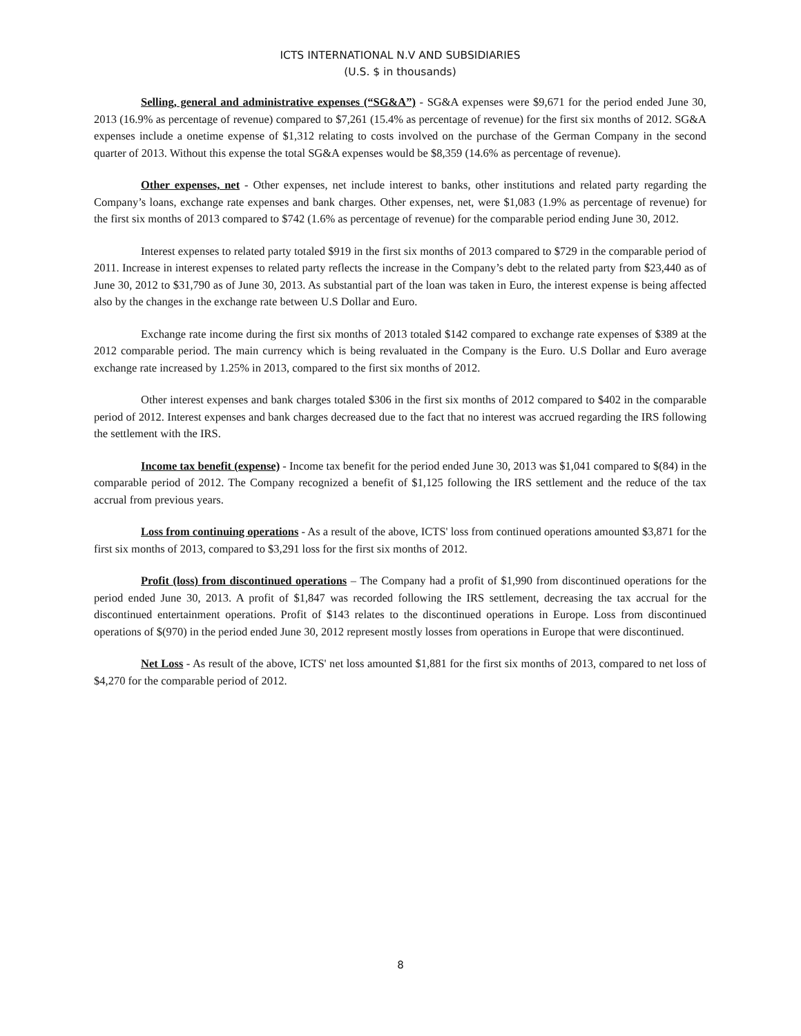ICTS INTERNATIONAL N.V AND SUBSIDIARIES
(U.S. $ in thousands)
Selling, general and administrative expenses (“SG&A”) - SG&A expenses were $9,671 for the period ended June 30, 2013 (16.9% as percentage of revenue) compared to $7,261 (15.4% as percentage of revenue) for the first six months of 2012. SG&A expenses include a onetime expense of $1,312 relating to costs involved on the purchase of the German Company in the second quarter of 2013. Without this expense the total SG&A expenses would be $8,359 (14.6% as percentage of revenue).
Other expenses, net - Other expenses, net include interest to banks, other institutions and related party regarding the Company’s loans, exchange rate expenses and bank charges. Other expenses, net, were $1,083 (1.9% as percentage of revenue) for the first six months of 2013 compared to $742 (1.6% as percentage of revenue) for the comparable period ending June 30, 2012.
Interest expenses to related party totaled $919 in the first six months of 2013 compared to $729 in the comparable period of 2011. Increase in interest expenses to related party reflects the increase in the Company’s debt to the related party from $23,440 as of June 30, 2012 to $31,790 as of June 30, 2013. As substantial part of the loan was taken in Euro, the interest expense is being affected also by the changes in the exchange rate between U.S Dollar and Euro.
Exchange rate income during the first six months of 2013 totaled $142 compared to exchange rate expenses of $389 at the 2012 comparable period. The main currency which is being revaluated in the Company is the Euro. U.S Dollar and Euro average exchange rate increased by 1.25% in 2013, compared to the first six months of 2012.
Other interest expenses and bank charges totaled $306 in the first six months of 2012 compared to $402 in the comparable period of 2012. Interest expenses and bank charges decreased due to the fact that no interest was accrued regarding the IRS following the settlement with the IRS.
Income tax benefit (expense) - Income tax benefit for the period ended June 30, 2013 was $1,041 compared to $(84) in the comparable period of 2012. The Company recognized a benefit of $1,125 following the IRS settlement and the reduce of the tax accrual from previous years.
Loss from continuing operations - As a result of the above, ICTS' loss from continued operations amounted $3,871 for the first six months of 2013, compared to $3,291 loss for the first six months of 2012.
Profit (loss) from discontinued operations – The Company had a profit of $1,990 from discontinued operations for the period ended June 30, 2013. A profit of $1,847 was recorded following the IRS settlement, decreasing the tax accrual for the discontinued entertainment operations. Profit of $143 relates to the discontinued operations in Europe. Loss from discontinued operations of $(970) in the period ended June 30, 2012 represent mostly losses from operations in Europe that were discontinued.
Net Loss - As result of the above, ICTS' net loss amounted $1,881 for the first six months of 2013, compared to net loss of $4,270 for the comparable period of 2012.
8